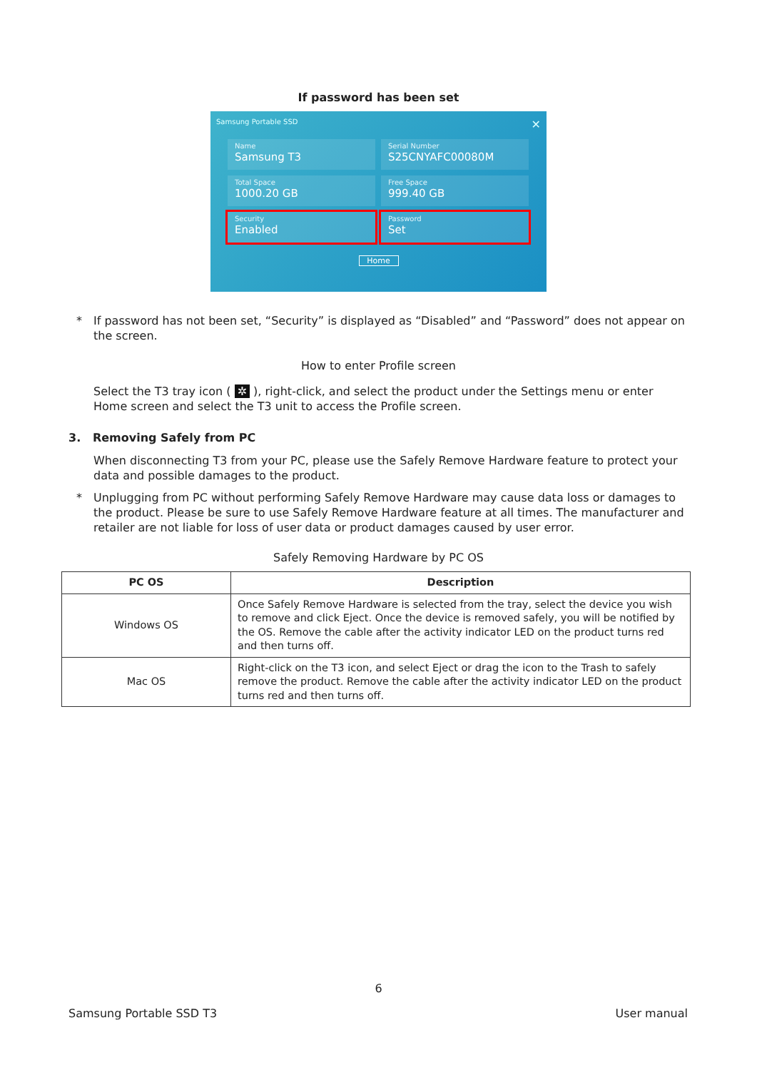If password has been set
Samsung Portable SSD ✕
Name
Samsung T3
Serial Number
S25CNYAFC00080M
Total Space
1000.20 GB
Free Space
999.40 GB
Security
Enabled
Password
Set
Home
* If password has not been set, “Security” is displayed as “Disabled” and “Password” does not appear on the screen.
How to enter Profile screen
Select the T3 tray icon ( ✲ ), right-click, and select the product under the Settings menu or enter Home screen and select the T3 unit to access the Profile screen.
3. Removing Safely from PC
When disconnecting T3 from your PC, please use the Safely Remove Hardware feature to protect your data and possible damages to the product.
* Unplugging from PC without performing Safely Remove Hardware may cause data loss or damages to the product. Please be sure to use Safely Remove Hardware feature at all times. The manufacturer and retailer are not liable for loss of user data or product damages caused by user error.
Safely Removing Hardware by PC OS
| PC OS | Description |
| --- | --- |
| Windows OS | Once Safely Remove Hardware is selected from the tray, select the device you wish to remove and click Eject. Once the device is removed safely, you will be notified by the OS. Remove the cable after the activity indicator LED on the product turns red and then turns off. |
| Mac OS | Right-click on the T3 icon, and select Eject or drag the icon to the Trash to safely remove the product. Remove the cable after the activity indicator LED on the product turns red and then turns off. |
6
Samsung Portable SSD T3 User manual